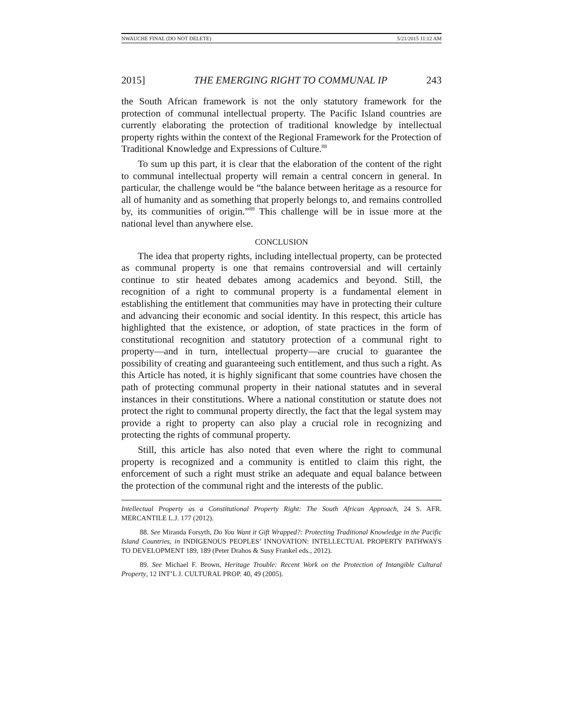NWAUCHE FINAL (DO NOT DELETE) 5/21/2015 11:12 AM
2015] THE EMERGING RIGHT TO COMMUNAL IP 243
the South African framework is not the only statutory framework for the protection of communal intellectual property. The Pacific Island countries are currently elaborating the protection of traditional knowledge by intellectual property rights within the context of the Regional Framework for the Protection of Traditional Knowledge and Expressions of Culture.<sup>88</sup>
To sum up this part, it is clear that the elaboration of the content of the right to communal intellectual property will remain a central concern in general. In particular, the challenge would be “the balance between heritage as a resource for all of humanity and as something that properly belongs to, and remains controlled by, its communities of origin.”<sup>89</sup> This challenge will be in issue more at the national level than anywhere else.
CONCLUSION
The idea that property rights, including intellectual property, can be protected as communal property is one that remains controversial and will certainly continue to stir heated debates among academics and beyond. Still, the recognition of a right to communal property is a fundamental element in establishing the entitlement that communities may have in protecting their culture and advancing their economic and social identity. In this respect, this article has highlighted that the existence, or adoption, of state practices in the form of constitutional recognition and statutory protection of a communal right to property—and in turn, intellectual property—are crucial to guarantee the possibility of creating and guaranteeing such entitlement, and thus such a right. As this Article has noted, it is highly significant that some countries have chosen the path of protecting communal property in their national statutes and in several instances in their constitutions. Where a national constitution or statute does not protect the right to communal property directly, the fact that the legal system may provide a right to property can also play a crucial role in recognizing and protecting the rights of communal property.
Still, this article has also noted that even where the right to communal property is recognized and a community is entitled to claim this right, the enforcement of such a right must strike an adequate and equal balance between the protection of the communal right and the interests of the public.
Intellectual Property as a Constitutional Property Right: The South African Approach, 24 S. AFR. MERCANTILE L.J. 177 (2012).
88. See Miranda Forsyth, Do You Want it Gift Wrapped?: Protecting Traditional Knowledge in the Pacific Island Countries, in INDIGENOUS PEOPLES’ INNOVATION: INTELLECTUAL PROPERTY PATHWAYS TO DEVELOPMENT 189, 189 (Peter Drahos & Susy Frankel eds., 2012).
89. See Michael F. Brown, Heritage Trouble: Recent Work on the Protection of Intangible Cultural Property, 12 INT’L J. CULTURAL PROP. 40, 49 (2005).